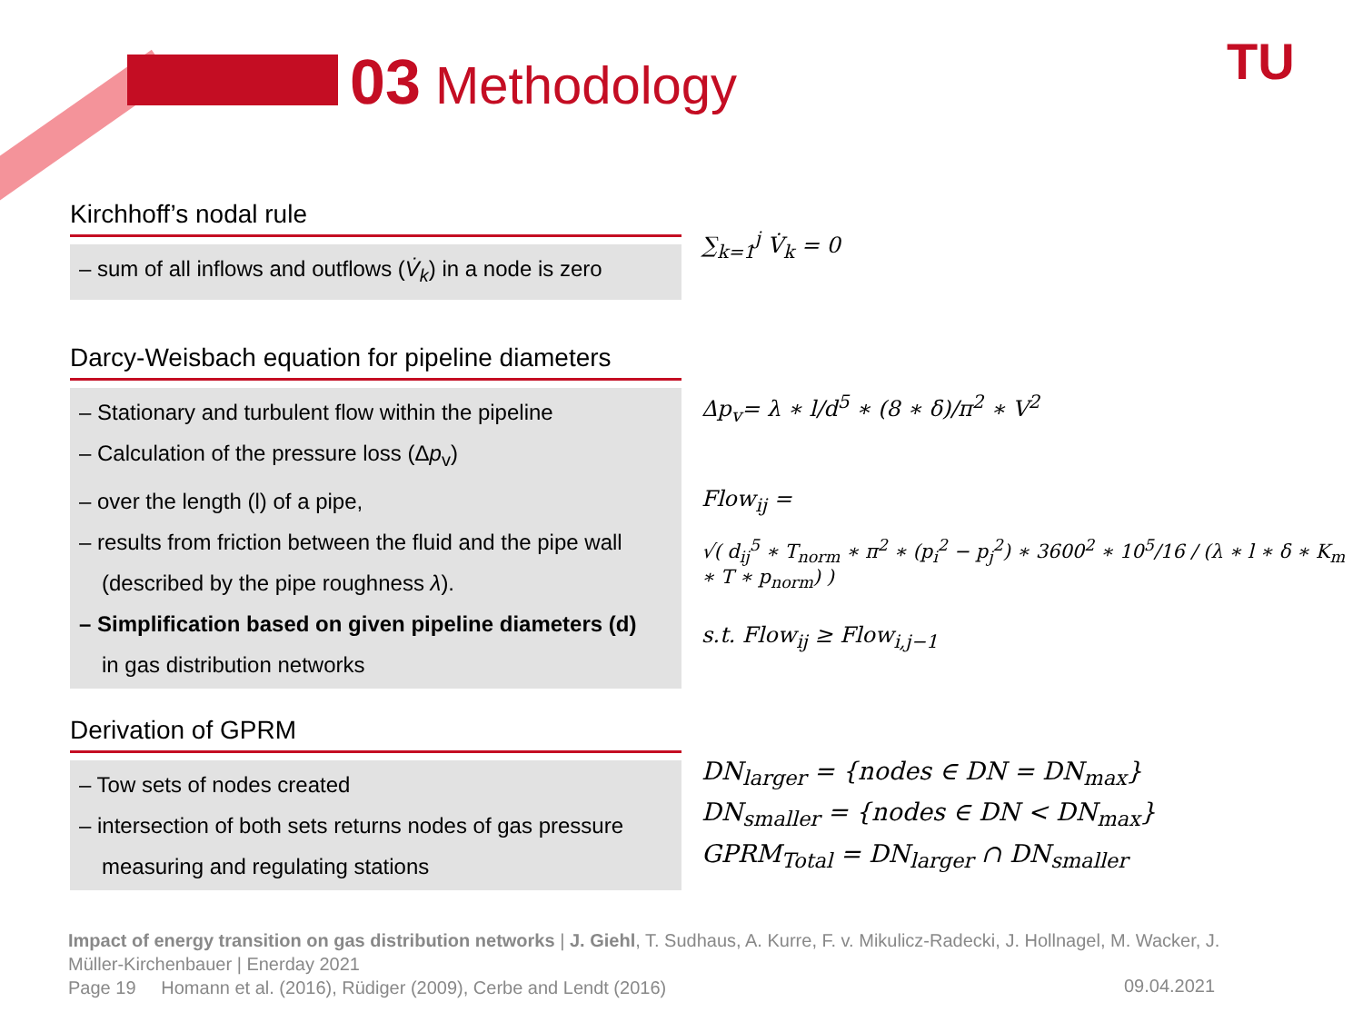03 Methodology TU
Kirchhoff’s nodal rule
– sum of all inflows and outflows (V̇<sub>k</sub>) in a node is zero
∑<sub>k=1</sub><sup>j</sup> V̇<sub>k</sub> = 0
Darcy-Weisbach equation for pipeline diameters
– Stationary and turbulent flow within the pipeline
– Calculation of the pressure loss (Δp<sub>v</sub>)
– over the length (l) of a pipe,
– results from friction between the fluid and the pipe wall
(described by the pipe roughness λ).
– Simplification based on given pipeline diameters (d)
in gas distribution networks
Δp<sub>v</sub>= λ ∗ l/d<sup>5</sup> ∗ (8 ∗ δ)/π<sup>2</sup> ∗ V<sup>2</sup>
Flow<sub>ij</sub> =
√( d<sub>ij</sub><sup>5</sup> ∗ T<sub>norm</sub> ∗ π<sup>2</sup> ∗ (p<sub>i</sub><sup>2</sup> − p<sub>j</sub><sup>2</sup>) ∗ 3600<sup>2</sup> ∗ 10<sup>5</sup>/16 / (λ ∗ l ∗ δ ∗ K<sub>m</sub> ∗ T ∗ p<sub>norm</sub>) )
s.t. Flow<sub>ij</sub> ≥ Flow<sub>i,j−1</sub>
Derivation of GPRM
– Tow sets of nodes created
– intersection of both sets returns nodes of gas pressure
measuring and regulating stations
DN<sub>larger</sub> = {nodes ∈ DN = DN<sub>max</sub>}
DN<sub>smaller</sub> = {nodes ∈ DN < DN<sub>max</sub>}
GPRM<sub>Total</sub> = DN<sub>larger</sub> ∩ DN<sub>smaller</sub>
Impact of energy transition on gas distribution networks | J. Giehl, T. Sudhaus, A. Kurre, F. v. Mikulicz-Radecki, J. Hollnagel, M. Wacker, J. Müller-Kirchenbauer | Enerday 2021
Page 19 Homann et al. (2016), Rüdiger (2009), Cerbe and Lendt (2016)
09.04.2021